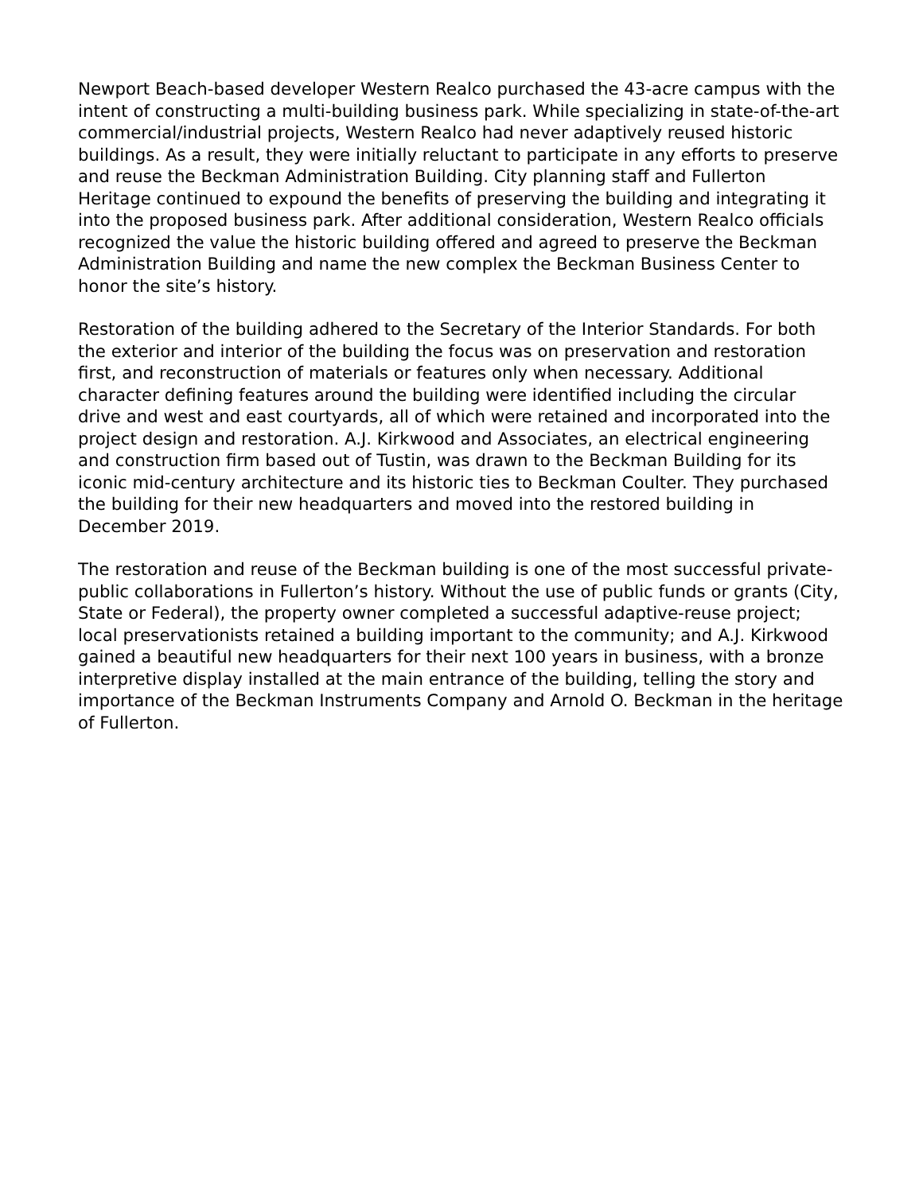Newport Beach-based developer Western Realco purchased the 43-acre campus with the intent of constructing a multi-building business park. While specializing in state-of-the-art commercial/industrial projects, Western Realco had never adaptively reused historic buildings. As a result, they were initially reluctant to participate in any efforts to preserve and reuse the Beckman Administration Building. City planning staff and Fullerton Heritage continued to expound the benefits of preserving the building and integrating it into the proposed business park. After additional consideration, Western Realco officials recognized the value the historic building offered and agreed to preserve the Beckman Administration Building and name the new complex the Beckman Business Center to honor the site’s history.
Restoration of the building adhered to the Secretary of the Interior Standards. For both the exterior and interior of the building the focus was on preservation and restoration first, and reconstruction of materials or features only when necessary. Additional character defining features around the building were identified including the circular drive and west and east courtyards, all of which were retained and incorporated into the project design and restoration. A.J. Kirkwood and Associates, an electrical engineering and construction firm based out of Tustin, was drawn to the Beckman Building for its iconic mid-century architecture and its historic ties to Beckman Coulter. They purchased the building for their new headquarters and moved into the restored building in December 2019.
The restoration and reuse of the Beckman building is one of the most successful private-public collaborations in Fullerton’s history. Without the use of public funds or grants (City, State or Federal), the property owner completed a successful adaptive-reuse project; local preservationists retained a building important to the community; and A.J. Kirkwood gained a beautiful new headquarters for their next 100 years in business, with a bronze interpretive display installed at the main entrance of the building, telling the story and importance of the Beckman Instruments Company and Arnold O. Beckman in the heritage of Fullerton.